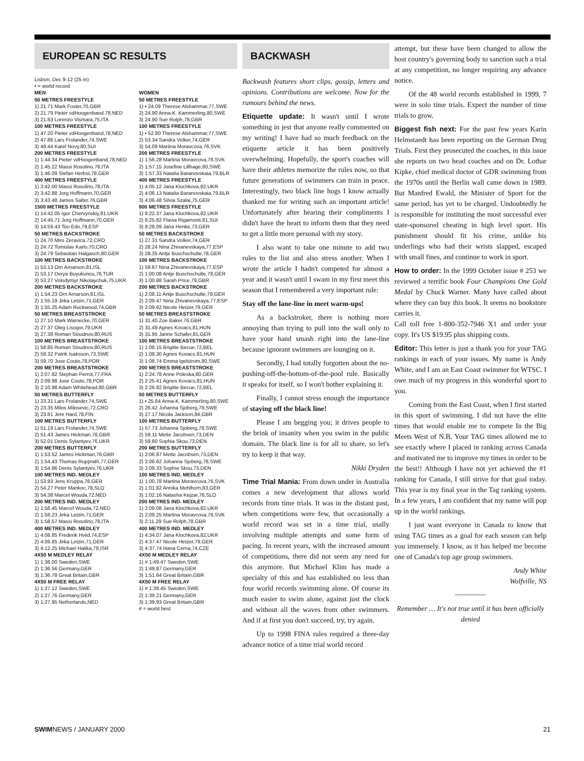EUROPEAN SC RESULTS
Lisbon, Dec 9-12 (25 m)
• = world record
MEN
50 METRES FREESTYLE
1) 21.71 Mark Foster,70,GBR
2) 21.79 Pieter vdHoogenband,78,NED
3) 21.83 Lorenzo Vismara,75,ITA
100 METRES FREESTYLE
1) 47.20 Pieter vdHoogenband,78,NED
2) 47.86 Lars Frolander,74,SWE
3) 48.44 Karel Novy,80,SUI
200 METRES FREESTYLE
1) 1:44.34 Pieter vdHoogenband,78,NED
2) 1:45.22 Massi Rosolino,78,ITA
3) 1:46.09 Stefan Herbst,78,GER
400 METRES FREESTYLE
1) 3:42.00 Massi Rosolino,78,ITA
2) 3:42.88 Jorg Hoffmann,70,GER
3) 3:43.48 James Salter,76,GBR
1500 METRES FREESTYLE
1) 14:42.05 Igor Chervynskiy,81,UKR
2) 14:45.71 Jorg Hoffmann,70,GER
3) 14:59.43 Teo Edo,79,ESP
50 METRES BACKSTROKE
1) 24.70 Miro Zeravica,72,CRO
2) 24.72 Tomislav Karlo,70,CRO
3) 24.79 Sebastian Halgasch,80,GER
100 METRES BACKSTROKE
1) 53.13 Orn Arnarson,81,ISL
2) 53.17 Derya Buyukuncu,76,TUR
3) 53.27 Volodymyr Nikolaychuk,75,UKR
200 METRES BACKSTROKE
1) 1:54.23 Orn Arnarson,81,ISL
2) 1:55.19 Jirka Letzin,71,GER
3) 1:55.25 Adam Ruckwood,74,GBR
50 METRES BREASTSTROKE
1) 27.10 Mark Warnecke,70,GER
2) 27.37 Oleg Lisogor,79,UKR
3) 27.38 Roman Sloudnov,80,RUS
100 METRES BREASTSTROKE
1) 58.85 Roman Sloudnov,80,RUS
2) 59.32 Patrik Isaksson,73,SWE
3) 59.70 Jose Couto,78,POR
200 METRES BREASTSTROKE
1) 2:07.82 Stephan Perrot,77,FRA
2) 2:09.98 Jose Couto,78,POR
3) 2:10.98 Adam Whitehead,80,GBR
50 METRES BUTTERFLY
1) 23.31 Lars Frolander,74,SWE
2) 23.35 Milos Milosevic,72,CRO
3) 23.81 Jere Hard,78,FIN
100 METRES BUTTERFLY
1) 51.19 Lars Frolander,74,SWE
2) 51.43 James Hickman,76,GBR
3) 52.01 Denis Sylantyev,76,UKR
200 METRES BUTTERFLY
1) 1:53.52 James Hickman,76,GBR
2) 1:54.43 Thomas Rupprath,77,GER
3) 1:54.86 Denis Sylantyev,76,UKR
100 METRES IND. MEDLEY
1) 53.93 Jens Kruppa,76,GER
2) 54.27 Peter Mankoc,78,SLO
3) 54.38 Marcel Wouda,72,NED
200 METRES IND. MEDLEY
1) 1:56.45 Marcel Wouda,72,NED
2) 1:58.23 Jirka Letzin,71,GER
3) 1:58.57 Massi Rosolino,78,ITA
400 METRES IND. MEDLEY
1) 4:08.85 Frederik Hviid,74,ESP
2) 4:09.85 Jirka Letzin,71,GER
3) 4:12.25 Michael Halika,78,ISR
4X50 M MEDLEY RELAY
1) 1:36.00 Sweden,SWE
2) 1:36.56 Germany,GER
3) 1:36.78 Great Britain,GBR
4X50 M FREE RELAY
1) 1:27.12 Sweden,SWE
2) 1:27.76 Germany,GER
3) 1:27.95 Netherlands,NED
WOMEN
50 METRES FREESTYLE
1) • 24.09 Therese Alshammar,77,SWE
2) 24.90 Anna-K. Kammerling,80,SWE
3) 24.90 Sue Rolph,78,GBR
100 METRES FREESTYLE
1) • 52.80 Therese Alshammar,77,SWE
2) 53.34 Sandra Volker,74,GER
3) 54.09 Martina Moravcova,76,SVK
200 METRES FREESTYLE
1) 1:56.28 Martina Moravcova,76,SVK
2) 1:57.15 Josefine Lillhage,80,SWE
3) 1:57.33 Natalia Baranovskaia,79,BLR
400 METRES FREESTYLE
1) 4:05.12 Jana Klochkova,82,UKR
2) 4:06.13 Natalia Baranovskaia,79,BLR
3) 4:06.48 Silvia Szalai,75,GER
800 METRES FREESTYLE
1) 8:22.37 Jana Klochkova,82,UKR
2) 8:25.82 Flavia Rigamonti,81,SUI
3) 8:28.09 Jana Henke,73,GER
50 METRES BACKSTROKE
1) 27.31 Sandra Volker,74,GER
2) 28.24 Nina Zhivanevskaya,77,ESP
3) 28.35 Antje Buschschulte,78,GER
100 METRES BACKSTROKE
1) 59.87 Nina Zhivanevskaya,77,ESP
2) 1:00.08 Antje Buschschulte,78,GER
3) 1:00.88 Sarah Price,79,GBR
200 METRES BACKSTROKE
1) 2:08.11 Antje Buschschulte,78,GER
2) 2:09.47 Nina Zhivanevskaya,77,ESP
3) 2:09.62 Nicole Hetzer,79,GER
50 METRES BREASTSTROKE
1) 31.40 Zoe Baker,76,GBR
2) 31.49 Agnes Kovacs,81,HUN
3) 31.95 Janne Schafer,81,GER
100 METRES BREASTSTROKE
1) 1:08.15 Brigitte Becue,72,BEL
2) 1:08.30 Agnes Kovacs,81,HUN
3) 1:08.74 Emma Igelstrom,80,SWE
200 METRES BREASTSTROKE
1) 2:24.78 Anne Poleska,80,GER
2) 2:25.41 Agnes Kovacs,81,HUN
3) 2:26.82 Brigitte Becue,72,BEL
50 METRES BUTTERFLY
1) • 25.64 Anna-K. Kammerling,80,SWE
2) 26.42 Johanna Sjoberg,78,SWE
3) 27.17 Nicola Jackson,84,GBR
100 METRES BUTTERFLY
1) 57.73 Johanna Sjoberg,78,SWE
2) 59.11 Mette Jacobsen,73,DEN
3) 59.80 Sophia Skou,73,DEN
200 METRES BUTTERFLY
1) 2:06.87 Mette Jacobsen,73,DEN
2) 2:08.62 Johanna Sjoberg,78,SWE
3) 2:09.33 Sophia Skou,73,DEN
100 METRES IND. MEDLEY
1) 1:00.78 Martina Moravcova,76,SVK
2) 1:01.82 Annika Mehlhorn,83,GER
3) 1:02.16 Natasha Kejzar,76,SLO
200 METRES IND. MEDLEY
1) 2:09.08 Jana Klochkova,82,UKR
2) 2:09.25 Martina Moravcova,76,SVK
3) 2:11.29 Sue Rolph,78,GBR
400 METRES IND. MEDLEY
1) 4:34.07 Jana Klochkova,82,UKR
2) 4:37.47 Nicole Hetzer,79,GER
3) 4:37.74 Hana Cerna,74,CZE
4X50 M MEDLEY RELAY
1) # 1:49.47 Sweden,SWE
2) 1:49.87 Germany,GER
3) 1:51.64 Great Britain,GBR
4X50 M FREE RELAY
1) # 1:38.45 Sweden,SWE
2) 1:39.21 Germany,GER
3) 1:39.93 Great Britain,GBR
# = world best
BACKWASH
Backwash features short clips, gossip, letters and opinions. Contributions are welcome. Now for the rumours behind the news.
Etiquette update: It wasn't until I wrote something in jest that anyone really commented on my writing! I have had so much feedback on the etiquette article it has been positively overwhelming. Hopefully, the sport's coaches will have their athletes memorize the rules now, so that future generations of swimmers can train in peace. Interestingly, two black line hogs I know actually thanked me for writing such an important article! Unfortunately after hearing their compliments I didn't have the heart to inform them that they need to get a little more personal with my story.
I also want to take one minute to add two rules to the list and also stress another. When I wrote the article I hadn't competed for almost a year and it wasn't until I swam in my first meet this season that I remembered a very important rule:
Stay off the lane-line in meet warm-ups!
As a backstroker, there is nothing more annoying than trying to pull into the wall only to have your hand smash right into the lane-line because ignorant swimmers are lounging on it.
Secondly, I had totally forgotten about the no-pushing-off-the-bottom-of-the-pool rule. Basically it speaks for itself, so I won't bother explaining it.
Finally, I cannot stress enough the importance of staying off the black line!
Please I am begging you; it drives people to the brink of insanity when you swim in the public domain. The black line is for all to share, so let's try to keep it that way.
Nikki Dryden
Time Trial Mania: From down under in Australia comes a new development that allows world records from time trials. It was in the distant past, when competitions were few, that occasionally a world record was set in a time trial, usally involving multiple attempts and some form of pacing. In recent years, with the increased amount of competitions, there did not seem any need for this anymore. But Michael Klim has made a specialty of this and has established no less than four world records swimming alone. Of course its much easier to swim alone, against just the clock and without all the waves from other swimmers. And if at first you don't succeed, try, try again.
Up to 1998 FINA rules required a three-day advance notice of a time trial world record
attempt, but these have been changed to allow the host country's governing body to sanction such a trial at any competition, no longer requiring any advance notice.
Of the 48 world records established in 1999, 7 were in solo time trials. Expect the number of time trials to grow.
Biggest fish next: For the past few years Karin Helmstaedt has been reporting on the German Drug Trials. First they prosecuted the coaches, in this issue she reports on two head coaches and on Dr. Lothar Kipke, chief medical doctor of GDR swimming from the 1970s until the Berlin wall came down in 1989. But Manfred Ewald, the Minister of Sport for the same period, has yet to be charged. Undoubtedly he is responsible for instituting the most successful ever state-sponsored cheating in high level sport. His punishment should fit his crime, unlike his underlings who had their wrists slapped, escaped with small fines, and continue to work in sport.
How to order: In the 1999 October issue # 253 we reviewed a terrific book Four Champions One Gold Medal by Chuck Warner. Many have called about where they can buy this book. It seems no bookstore carries it.
Call toll free 1-800-352-7946 X1 and order your copy. It's US $19.95 plus shipping costs.
Editor: This letter is just a thank you for your TAG rankings in each of your issues. My name is Andy White, and I am an East Coast swimmer for WTSC. I owe much of my progress in this wonderful sport to you.
Coming from the East Coast, when I first started in this sport of swimming, I did not have the elite times that would enable me to compete In the Big Meets West of N.B. Your TAG times allowed me to see exactly where I placed in ranking across Canada and motivated me to improve my times in order to be the best!! Although I have not yet achieved the #1 ranking for Canada, I still strive for that goal today. This year is my final year in the Tag ranking system. In a few years, I am confident that my name will pop up in the world rankings.
I just want everyone in Canada to know that using TAG times as a goal for each season can help you immensely. I know, as it has helped me become one of Canada's top age group swimmers.
Andy White
Wolfville, NS
~~~~~~~~
Remember … It's not true until it has been officially denied
SWIMNEWS / JANUARY 2000 21